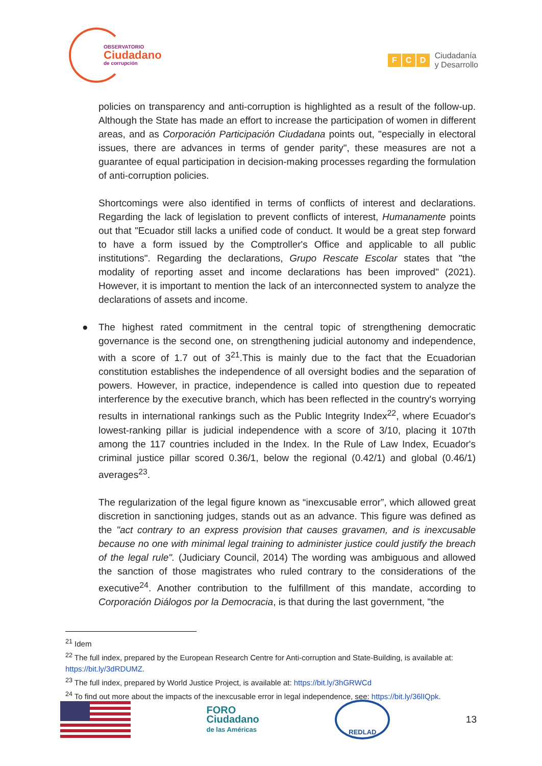OBSERVATORIO
Ciudadano
de corrupción
F C D
Ciudadanía
y Desarrollo
policies on transparency and anti-corruption is highlighted as a result of the follow-up. Although the State has made an effort to increase the participation of women in different areas, and as Corporación Participación Ciudadana points out, "especially in electoral issues, there are advances in terms of gender parity", these measures are not a guarantee of equal participation in decision-making processes regarding the formulation of anti-corruption policies.
Shortcomings were also identified in terms of conflicts of interest and declarations. Regarding the lack of legislation to prevent conflicts of interest, Humanamente points out that "Ecuador still lacks a unified code of conduct. It would be a great step forward to have a form issued by the Comptroller's Office and applicable to all public institutions". Regarding the declarations, Grupo Rescate Escolar states that "the modality of reporting asset and income declarations has been improved" (2021). However, it is important to mention the lack of an interconnected system to analyze the declarations of assets and income.
● The highest rated commitment in the central topic of strengthening democratic governance is the second one, on strengthening judicial autonomy and independence, with a score of 1.7 out of 3<sup>21</sup>.This is mainly due to the fact that the Ecuadorian constitution establishes the independence of all oversight bodies and the separation of powers. However, in practice, independence is called into question due to repeated interference by the executive branch, which has been reflected in the country's worrying results in international rankings such as the Public Integrity Index<sup>22</sup>, where Ecuador's lowest-ranking pillar is judicial independence with a score of 3/10, placing it 107th among the 117 countries included in the Index. In the Rule of Law Index, Ecuador's criminal justice pillar scored 0.36/1, below the regional (0.42/1) and global (0.46/1) averages<sup>23</sup>.
The regularization of the legal figure known as “inexcusable error”, which allowed great discretion in sanctioning judges, stands out as an advance. This figure was defined as the "act contrary to an express provision that causes gravamen, and is inexcusable because no one with minimal legal training to administer justice could justify the breach of the legal rule". (Judiciary Council, 2014) The wording was ambiguous and allowed the sanction of those magistrates who ruled contrary to the considerations of the executive<sup>24</sup>. Another contribution to the fulfillment of this mandate, according to Corporación Diálogos por la Democracia, is that during the last government, "the
<sup>21</sup> Idem
<sup>22</sup> The full index, prepared by the European Research Centre for Anti-corruption and State-Building, is available at: https://bit.ly/3dRDUMZ.
<sup>23</sup> The full index, prepared by World Justice Project, is available at: https://bit.ly/3hGRWCd
<sup>24</sup> To find out more about the impacts of the inexcusable error in legal independence, see: https://bit.ly/36lIQpk.
FORO
Ciudadano
de las Américas
REDLAD
13